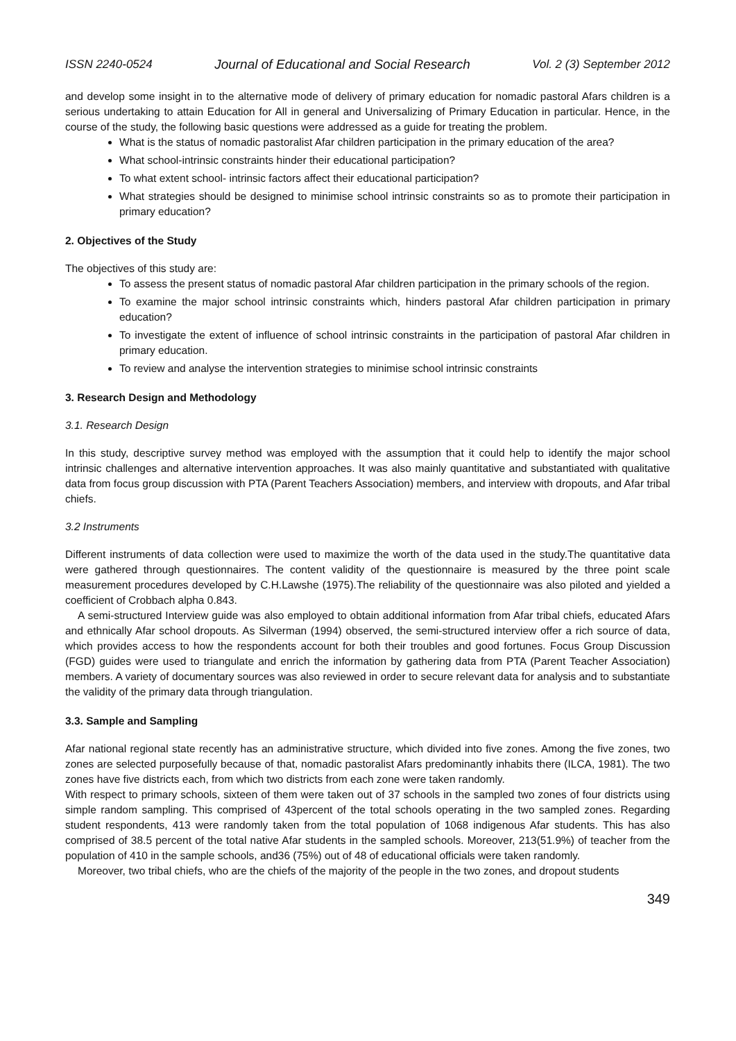ISSN 2240-0524 Journal of Educational and Social Research Vol. 2 (3) September 2012
and develop some insight in to the alternative mode of delivery of primary education for nomadic pastoral Afars children is a serious undertaking to attain Education for All in general and Universalizing of Primary Education in particular. Hence, in the course of the study, the following basic questions were addressed as a guide for treating the problem.
What is the status of nomadic pastoralist Afar children participation in the primary education of the area?
What school-intrinsic constraints hinder their educational participation?
To what extent school- intrinsic factors affect their educational participation?
What strategies should be designed to minimise school intrinsic constraints so as to promote their participation in primary education?
2. Objectives of the Study
The objectives of this study are:
To assess the present status of nomadic pastoral Afar children participation in the primary schools of the region.
To examine the major school intrinsic constraints which, hinders pastoral Afar children participation in primary education?
To investigate the extent of influence of school intrinsic constraints in the participation of pastoral Afar children in primary education.
To review and analyse the intervention strategies to minimise school intrinsic constraints
3. Research Design and Methodology
3.1. Research Design
In this study, descriptive survey method was employed with the assumption that it could help to identify the major school intrinsic challenges and alternative intervention approaches. It was also mainly quantitative and substantiated with qualitative data from focus group discussion with PTA (Parent Teachers Association) members, and interview with dropouts, and Afar tribal chiefs.
3.2 Instruments
Different instruments of data collection were used to maximize the worth of the data used in the study.The quantitative data were gathered through questionnaires. The content validity of the questionnaire is measured by the three point scale measurement procedures developed by C.H.Lawshe (1975).The reliability of the questionnaire was also piloted and yielded a coefficient of Crobbach alpha 0.843.
A semi-structured Interview guide was also employed to obtain additional information from Afar tribal chiefs, educated Afars and ethnically Afar school dropouts. As Silverman (1994) observed, the semi-structured interview offer a rich source of data, which provides access to how the respondents account for both their troubles and good fortunes. Focus Group Discussion (FGD) guides were used to triangulate and enrich the information by gathering data from PTA (Parent Teacher Association) members. A variety of documentary sources was also reviewed in order to secure relevant data for analysis and to substantiate the validity of the primary data through triangulation.
3.3. Sample and Sampling
Afar national regional state recently has an administrative structure, which divided into five zones. Among the five zones, two zones are selected purposefully because of that, nomadic pastoralist Afars predominantly inhabits there (ILCA, 1981). The two zones have five districts each, from which two districts from each zone were taken randomly.
With respect to primary schools, sixteen of them were taken out of 37 schools in the sampled two zones of four districts using simple random sampling. This comprised of 43percent of the total schools operating in the two sampled zones. Regarding student respondents, 413 were randomly taken from the total population of 1068 indigenous Afar students. This has also comprised of 38.5 percent of the total native Afar students in the sampled schools. Moreover, 213(51.9%) of teacher from the population of 410 in the sample schools, and36 (75%) out of 48 of educational officials were taken randomly.
Moreover, two tribal chiefs, who are the chiefs of the majority of the people in the two zones, and dropout students
349